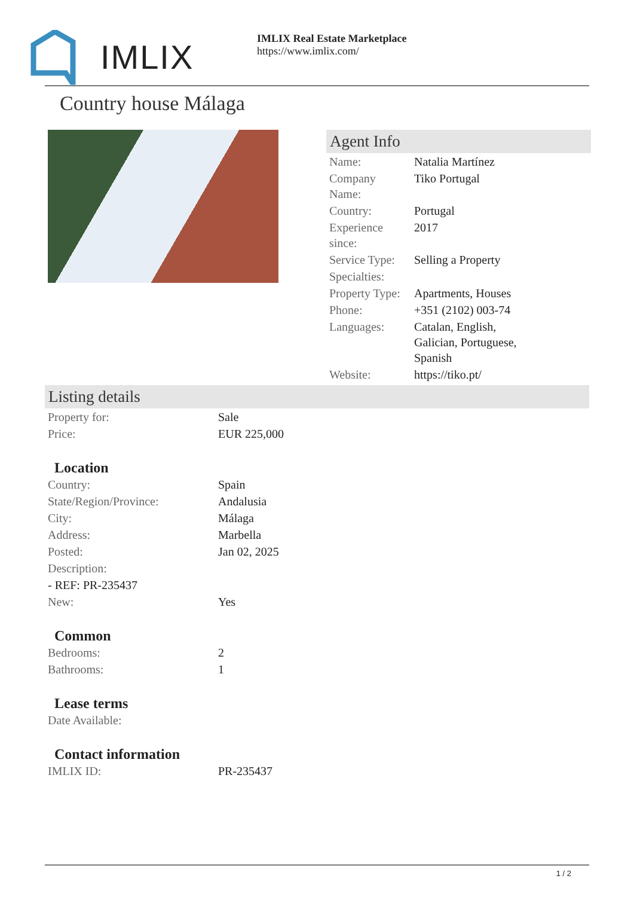IMLIX
IMLIX Real Estate Marketplace
https://www.imlix.com/
Country house Málaga
Agent Info
| Name: | Natalia Martínez |
| Company Name: | Tiko Portugal |
| Country: | Portugal |
| Experience since: | 2017 |
| Service Type: | Selling a Property |
| Specialties: | |
| Property Type: | Apartments, Houses |
| Phone: | +351 (2102) 003-74 |
| Languages: | Catalan, English, Galician, Portuguese, Spanish |
| Website: | https://tiko.pt/ |
Listing details
| Property for: | Sale |
| Price: | EUR 225,000 |
Location
| Country: | Spain |
| State/Region/Province: | Andalusia |
| City: | Málaga |
| Address: | Marbella |
| Posted: | Jan 02, 2025 |
| Description: | |
| - REF: PR-235437 | |
| New: | Yes |
Common
| Bedrooms: | 2 |
| Bathrooms: | 1 |
Lease terms
| Date Available: | |
Contact information
| IMLIX ID: | PR-235437 |
1 / 2